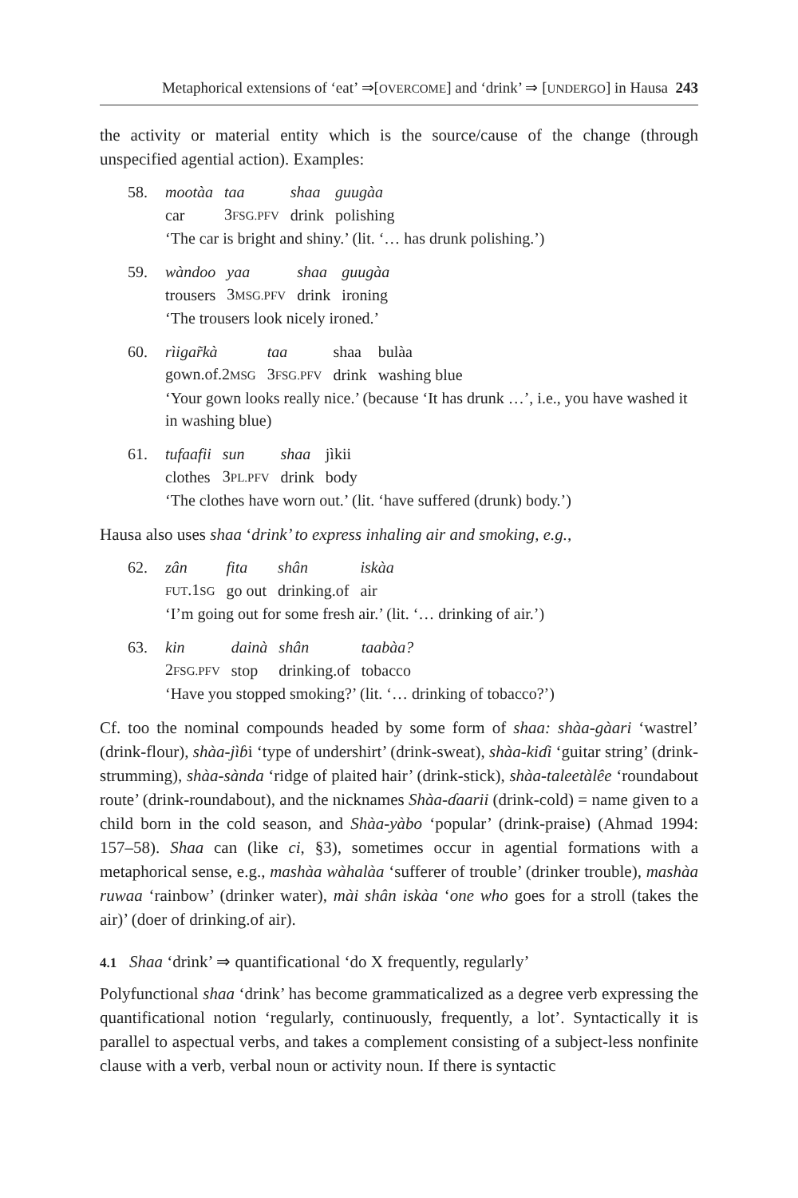Metaphorical extensions of ‘eat’ ⇒[OVERCOME] and ‘drink’ ⇒ [UNDERGO] in Hausa 243
the activity or material entity which is the source/cause of the change (through unspecified agential action). Examples:
58.
| mootàa | taa | shaa | guugàa |
| car | 3 FSG.PFV | drink | polishing |
‘The car is bright and shiny.’ (lit. ‘… has drunk polishing.’)
59.
| wàndoo | yaa | shaa | guugàa |
| trousers | 3 MSG.PFV | drink | ironing |
‘The trousers look nicely ironed.’
60.
| rìigar̃kà | taa | shaa | bulàa |
| gown.of.2 MSG | 3 FSG.PFV | drink | washing blue |
‘Your gown looks really nice.’ (because ‘It has drunk …’, i.e., you have washed it in washing blue)
61.
| tufaafii | sun | shaa | jìkii |
| clothes | 3 PL.PFV | drink | body |
‘The clothes have worn out.’ (lit. ‘have suffered (drunk) body.’)
Hausa also uses shaa ‘drink’ to express inhaling air and smoking, e.g.,
62.
| zân | fita | shân | iskàa |
| FUT .1 SG | go out | drinking.of | air |
‘I’m going out for some fresh air.’ (lit. ‘… drinking of air.’)
63.
| kin | dainà | shân | taabàa? |
| 2 FSG.PFV | stop | drinking.of | tobacco |
‘Have you stopped smoking?’ (lit. ‘… drinking of tobacco?’)
Cf. too the nominal compounds headed by some form of shaa: shàa-gàari ‘wastrel’ (drink-flour), shàa-jìɓi ‘type of undershirt’ (drink-sweat), shàa-kiɗi ‘guitar string’ (drink-strumming), shàa-sànda ‘ridge of plaited hair’ (drink-stick), shàa-taleetàlêe ‘roundabout route’ (drink-roundabout), and the nicknames Shàa-ɗaarii (drink-cold) = name given to a child born in the cold season, and Shàa-yàbo ‘popular’ (drink-praise) (Ahmad 1994: 157–58). Shaa can (like ci, §3), sometimes occur in agential formations with a metaphorical sense, e.g., mashàa wàhalàa ‘sufferer of trouble’ (drinker trouble), mashàa ruwaa ‘rainbow’ (drinker water), mài shân iskàa ‘one who goes for a stroll (takes the air)’ (doer of drinking.of air).
4.1 Shaa ‘drink’ ⇒ quantificational ‘do X frequently, regularly’
Polyfunctional shaa ‘drink’ has become grammaticalized as a degree verb expressing the quantificational notion ‘regularly, continuously, frequently, a lot’. Syntactically it is parallel to aspectual verbs, and takes a complement consisting of a subject-less nonfinite clause with a verb, verbal noun or activity noun. If there is syntactic